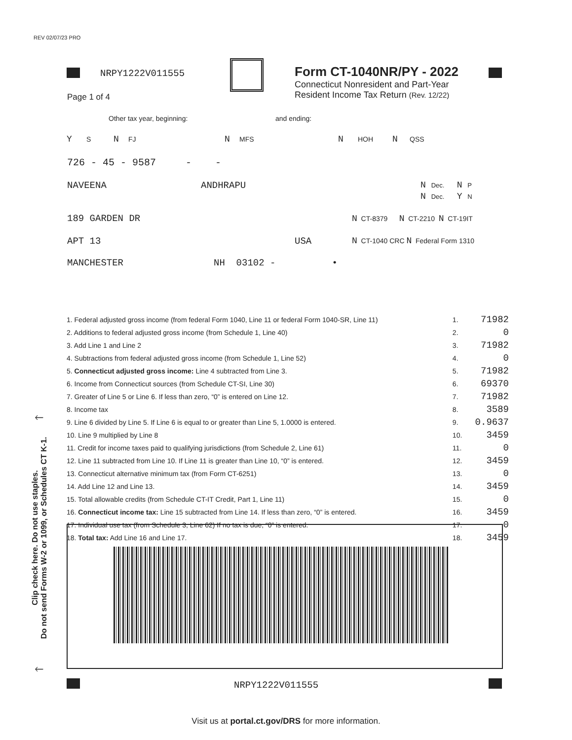REV 02/07/23 PRO
NRPY1222V011555
Page 1 of 4
Form CT-1040NR/PY - 2022
Connecticut Nonresident and Part-Year
Resident Income Tax Return (Rev. 12/22)
Other tax year, beginning: and ending:
Y S N FJ N MFS N HOH N QSS
726 - 45 - 9587 - -
NAVEENA ANDHRAPU
N Dec. N P
N Dec. Y N
189 GARDEN DR
N CT-8379 N CT-2210 N CT-19IT
APT 13 USA
N CT-1040 CRC N Federal Form 1310
MANCHESTER NH 03102 - •
| 1. Federal adjusted gross income (from federal Form 1040, Line 11 or federal Form 1040-SR, Line 11) | 1. | 71982 |
| 2. Additions to federal adjusted gross income (from Schedule 1, Line 40) | 2. | 0 |
| 3. Add Line 1 and Line 2 | 3. | 71982 |
| 4. Subtractions from federal adjusted gross income (from Schedule 1, Line 52) | 4. | 0 |
| 5. Connecticut adjusted gross income: Line 4 subtracted from Line 3. | 5. | 71982 |
| 6. Income from Connecticut sources (from Schedule CT-SI, Line 30) | 6. | 69370 |
| 7. Greater of Line 5 or Line 6. If less than zero, “0” is entered on Line 12. | 7. | 71982 |
| 8. Income tax | 8. | 3589 |
| 9. Line 6 divided by Line 5. If Line 6 is equal to or greater than Line 5, 1.0000 is entered. | 9. | 0.9637 |
| 10. Line 9 multiplied by Line 8 | 10. | 3459 |
| 11. Credit for income taxes paid to qualifying jurisdictions (from Schedule 2, Line 61) | 11. | 0 |
| 12. Line 11 subtracted from Line 10. If Line 11 is greater than Line 10, “0” is entered. | 12. | 3459 |
| 13. Connecticut alternative minimum tax (from Form CT-6251) | 13. | 0 |
| 14. Add Line 12 and Line 13. | 14. | 3459 |
| 15. Total allowable credits (from Schedule CT-IT Credit, Part 1, Line 11) | 15. | 0 |
| 16. Connecticut income tax: Line 15 subtracted from Line 14. If less than zero, “0” is entered. | 16. | 3459 |
| 17. Individual use tax (from Schedule 3, Line 62) If no tax is due, “0” is entered. | 17. | 0 |
| 18. Total tax: Add Line 16 and Line 17. | 18. | 3459 |
🡐
Clip check here. Do not use staples.
Do not send Forms W-2 or 1099, or Schedules CT K-1.
🡐
NRPY1222V011555
Visit us at portal.ct.gov/DRS for more information.